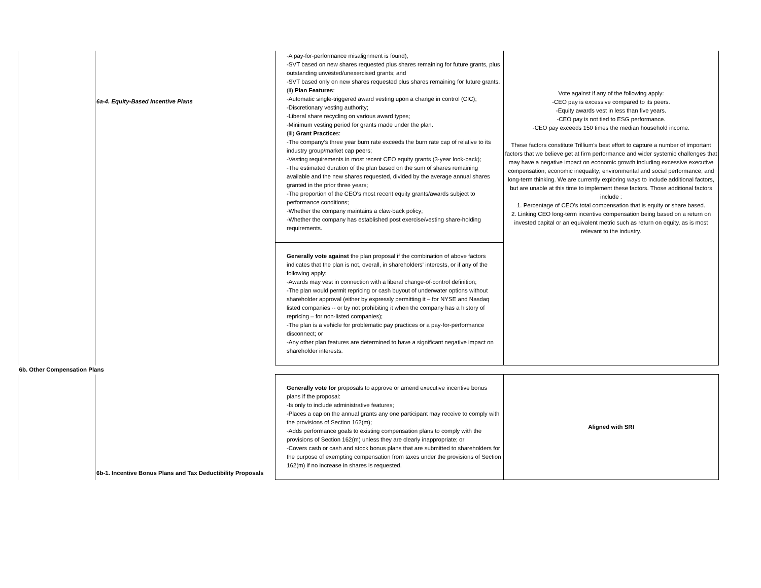| | 6a-4. Equity-Based Incentive Plans | -A pay-for-performance misalignment is found); -SVT based on new shares requested plus shares remaining for future grants, plus outstanding unvested/unexercised grants; and -SVT based only on new shares requested plus shares remaining for future grants. (ii) Plan Features : -Automatic single-triggered award vesting upon a change in control (CIC); -Discretionary vesting authority; -Liberal share recycling on various award types; -Minimum vesting period for grants made under the plan. (iii) Grant Practice s: -The company’s three year burn rate exceeds the burn rate cap of relative to its industry group/market cap peers; -Vesting requirements in most recent CEO equity grants (3-year look-back); -The estimated duration of the plan based on the sum of shares remaining available and the new shares requested, divided by the average annual shares granted in the prior three years; -The proportion of the CEO's most recent equity grants/awards subject to performance conditions; -Whether the company maintains a claw-back policy; -Whether the company has established post exercise/vesting share-holding requirements. | Vote against if any of the following apply: -CEO pay is excessive compared to its peers. -Equity awards vest in less than five years. -CEO pay is not tied to ESG performance. -CEO pay exceeds 150 times the median household income. These factors constitute Trillium’s best effort to capture a number of important factors that we believe get at firm performance and wider systemic challenges that may have a negative impact on economic growth including excessive executive compensation; economic inequality; environmental and social performance; and long-term thinking. We are currently exploring ways to include additional factors, but are unable at this time to implement these factors. Those additional factors include : 1. Percentage of CEO’s total compensation that is equity or share based. 2. Linking CEO long-term incentive compensation being based on a return on invested capital or an equivalent metric such as return on equity, as is most relevant to the industry. |
| | | Generally vote against the plan proposal if the combination of above factors indicates that the plan is not, overall, in shareholders' interests, or if any of the following apply: -Awards may vest in connection with a liberal change-of-control definition; -The plan would permit repricing or cash buyout of underwater options without shareholder approval (either by expressly permitting it – for NYSE and Nasdaq listed companies -- or by not prohibiting it when the company has a history of repricing – for non-listed companies); -The plan is a vehicle for problematic pay practices or a pay-for-performance disconnect; or -Any other plan features are determined to have a significant negative impact on shareholder interests. | |
| 6b. Other Compensation Plans | | | |
| | 6b-1. Incentive Bonus Plans and Tax Deductibility Proposals | Generally vote for proposals to approve or amend executive incentive bonus plans if the proposal: -Is only to include administrative features; -Places a cap on the annual grants any one participant may receive to comply with the provisions of Section 162(m); -Adds performance goals to existing compensation plans to comply with the provisions of Section 162(m) unless they are clearly inappropriate; or -Covers cash or cash and stock bonus plans that are submitted to shareholders for the purpose of exempting compensation from taxes under the provisions of Section 162(m) if no increase in shares is requested. | Aligned with SRI |